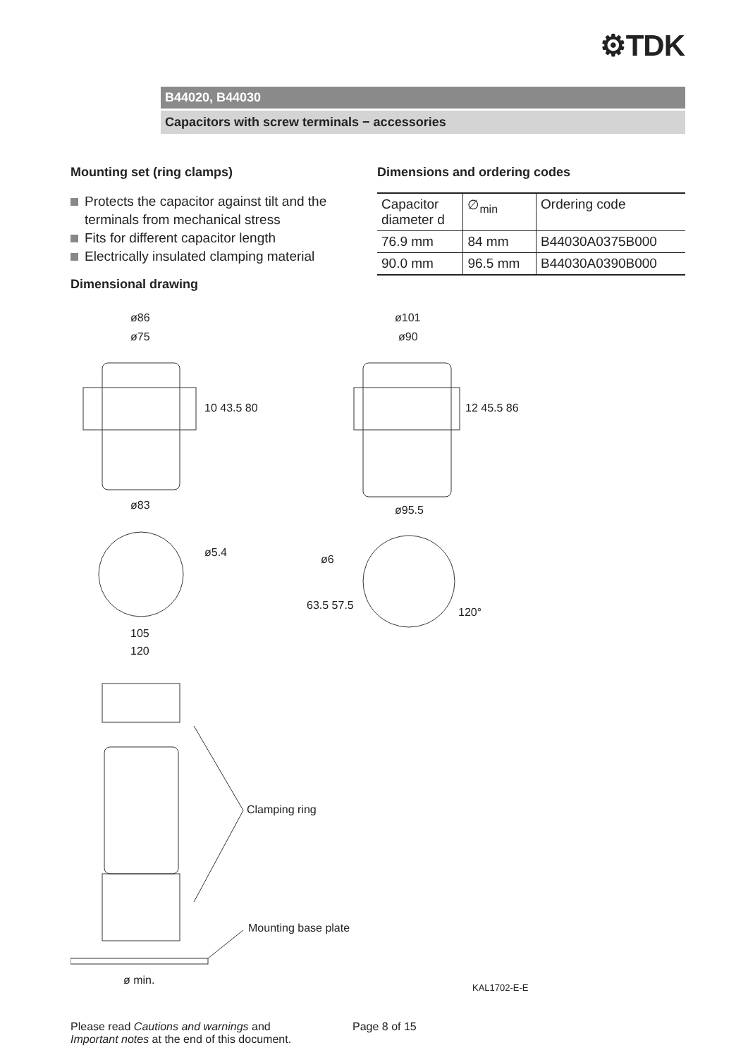⚙TDK
B44020, B44030
Capacitors with screw terminals − accessories
Mounting set (ring clamps)
Protects the capacitor against tilt and the terminals from mechanical stress
Fits for different capacitor length
Electrically insulated clamping material
Dimensional drawing
Dimensions and ordering codes
| Capacitor diameter d | ∅<sub>min</sub> | Ordering code |
| 76.9 mm | 84 mm | B44030A0375B000 |
| 90.0 mm | 96.5 mm | B44030A0390B000 |
ø86
ø75
10 43.5 80
ø83
ø101
ø90
12 45.5 86
ø95.5
ø5.4
105
120
ø6
63.5 57.5
120°
Clamping ring
Mounting base plate
ø min.
KAL1702-E-E
Please read Cautions and warnings and
Important notes at the end of this document.
Page 8 of 15